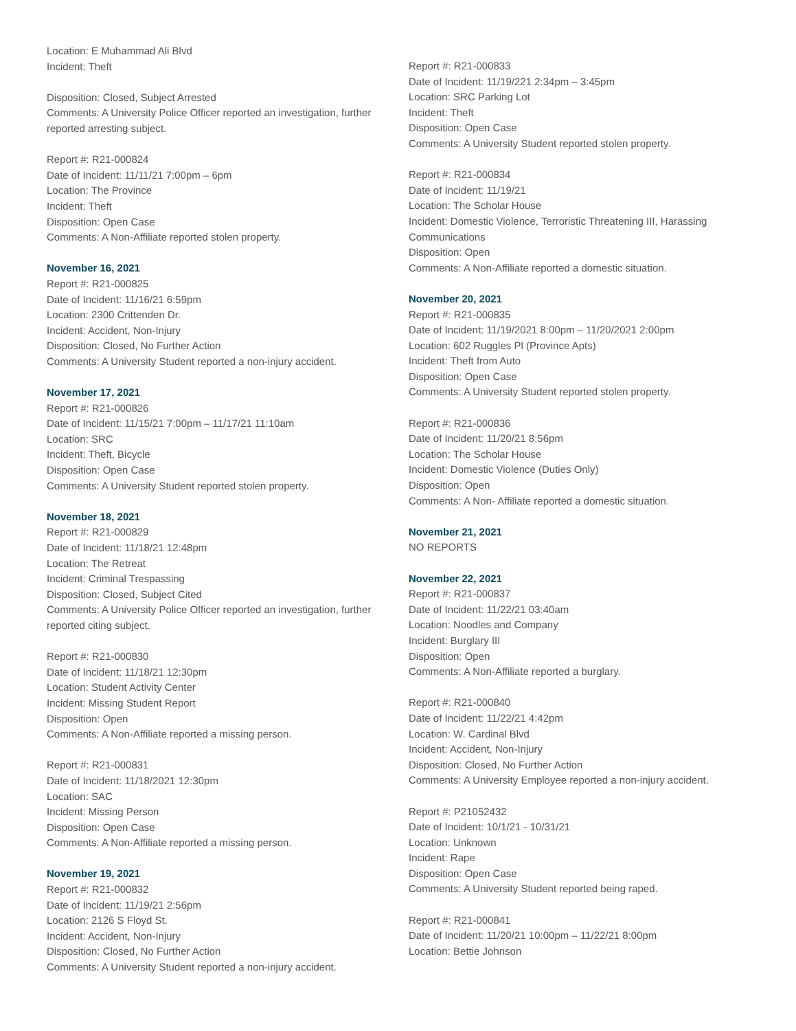Location: E Muhammad Ali Blvd
Incident: Theft
Disposition: Closed, Subject Arrested
Comments: A University Police Officer reported an investigation, further reported arresting subject.
Report #: R21-000824
Date of Incident: 11/11/21 7:00pm – 6pm
Location: The Province
Incident: Theft
Disposition: Open Case
Comments: A Non-Affiliate reported stolen property.
November 16, 2021
Report #: R21-000825
Date of Incident: 11/16/21 6:59pm
Location: 2300 Crittenden Dr.
Incident: Accident, Non-Injury
Disposition: Closed, No Further Action
Comments: A University Student reported a non-injury accident.
November 17, 2021
Report #: R21-000826
Date of Incident: 11/15/21 7:00pm – 11/17/21 11:10am
Location: SRC
Incident: Theft, Bicycle
Disposition: Open Case
Comments: A University Student reported stolen property.
November 18, 2021
Report #: R21-000829
Date of Incident: 11/18/21 12:48pm
Location: The Retreat
Incident: Criminal Trespassing
Disposition: Closed, Subject Cited
Comments: A University Police Officer reported an investigation, further reported citing subject.
Report #: R21-000830
Date of Incident: 11/18/21 12:30pm
Location: Student Activity Center
Incident: Missing Student Report
Disposition: Open
Comments: A Non-Affiliate reported a missing person.
Report #: R21-000831
Date of Incident: 11/18/2021 12:30pm
Location: SAC
Incident: Missing Person
Disposition: Open Case
Comments: A Non-Affiliate reported a missing person.
November 19, 2021
Report #: R21-000832
Date of Incident: 11/19/21 2:56pm
Location: 2126 S Floyd St.
Incident: Accident, Non-Injury
Disposition: Closed, No Further Action
Comments: A University Student reported a non-injury accident.
Report #: R21-000833
Date of Incident: 11/19/221 2:34pm – 3:45pm
Location: SRC Parking Lot
Incident: Theft
Disposition: Open Case
Comments: A University Student reported stolen property.
Report #: R21-000834
Date of Incident: 11/19/21
Location: The Scholar House
Incident: Domestic Violence, Terroristic Threatening III, Harassing Communications
Disposition: Open
Comments: A Non-Affiliate reported a domestic situation.
November 20, 2021
Report #: R21-000835
Date of Incident: 11/19/2021 8:00pm – 11/20/2021 2:00pm
Location: 602 Ruggles Pl (Province Apts)
Incident: Theft from Auto
Disposition: Open Case
Comments: A University Student reported stolen property.
Report #: R21-000836
Date of Incident: 11/20/21 8:56pm
Location: The Scholar House
Incident: Domestic Violence (Duties Only)
Disposition: Open
Comments: A Non- Affiliate reported a domestic situation.
November 21, 2021
NO REPORTS
November 22, 2021
Report #: R21-000837
Date of Incident: 11/22/21 03:40am
Location: Noodles and Company
Incident: Burglary III
Disposition: Open
Comments: A Non-Affiliate reported a burglary.
Report #: R21-000840
Date of Incident: 11/22/21 4:42pm
Location: W. Cardinal Blvd
Incident: Accident, Non-Injury
Disposition: Closed, No Further Action
Comments: A University Employee reported a non-injury accident.
Report #: P21052432
Date of Incident: 10/1/21 - 10/31/21
Location: Unknown
Incident: Rape
Disposition: Open Case
Comments: A University Student reported being raped.
Report #: R21-000841
Date of Incident: 11/20/21 10:00pm – 11/22/21 8:00pm
Location: Bettie Johnson